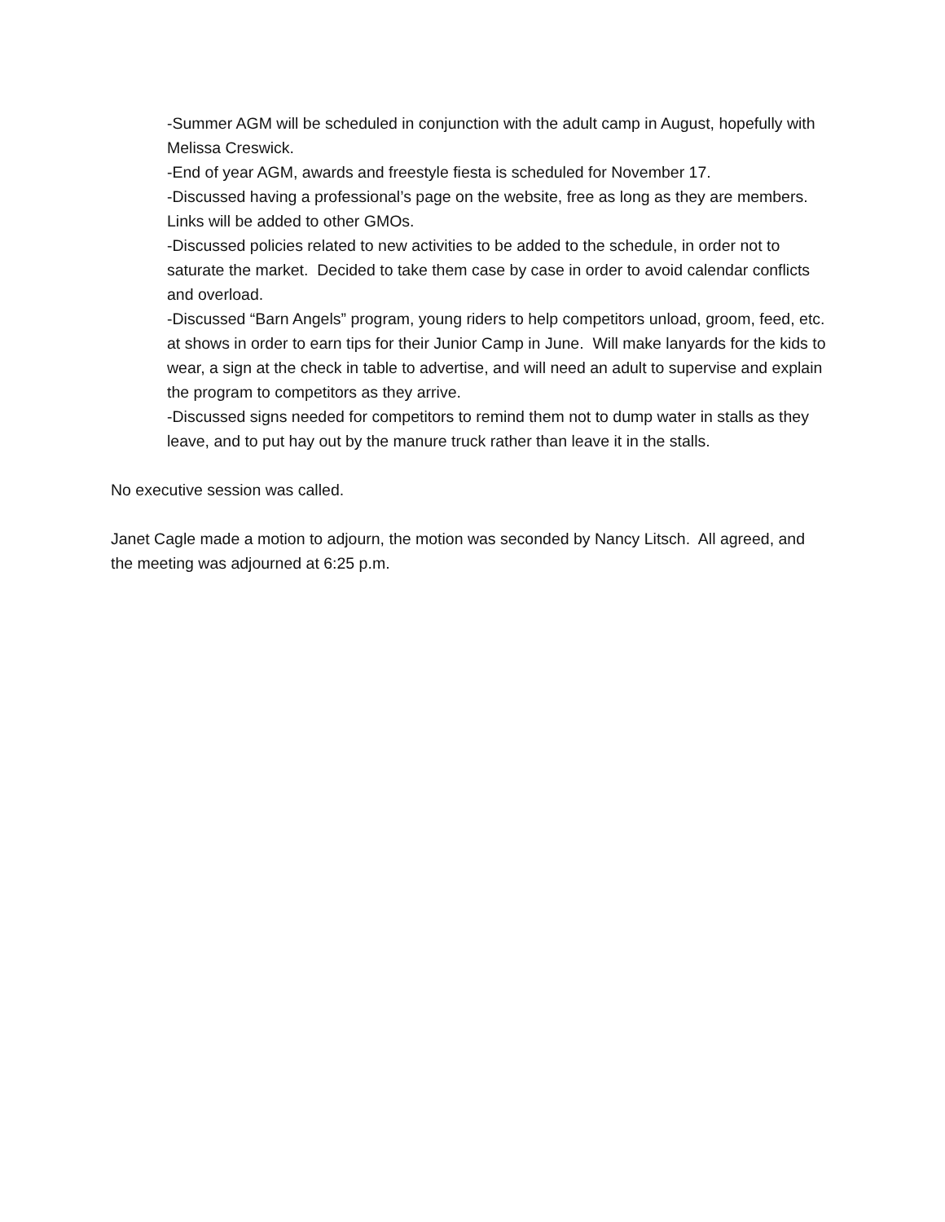-Summer AGM will be scheduled in conjunction with the adult camp in August, hopefully with Melissa Creswick.
-End of year AGM, awards and freestyle fiesta is scheduled for November 17.
-Discussed having a professional’s page on the website, free as long as they are members. Links will be added to other GMOs.
-Discussed policies related to new activities to be added to the schedule, in order not to saturate the market. Decided to take them case by case in order to avoid calendar conflicts and overload.
-Discussed “Barn Angels” program, young riders to help competitors unload, groom, feed, etc. at shows in order to earn tips for their Junior Camp in June. Will make lanyards for the kids to wear, a sign at the check in table to advertise, and will need an adult to supervise and explain the program to competitors as they arrive.
-Discussed signs needed for competitors to remind them not to dump water in stalls as they leave, and to put hay out by the manure truck rather than leave it in the stalls.
No executive session was called.
Janet Cagle made a motion to adjourn, the motion was seconded by Nancy Litsch. All agreed, and the meeting was adjourned at 6:25 p.m.